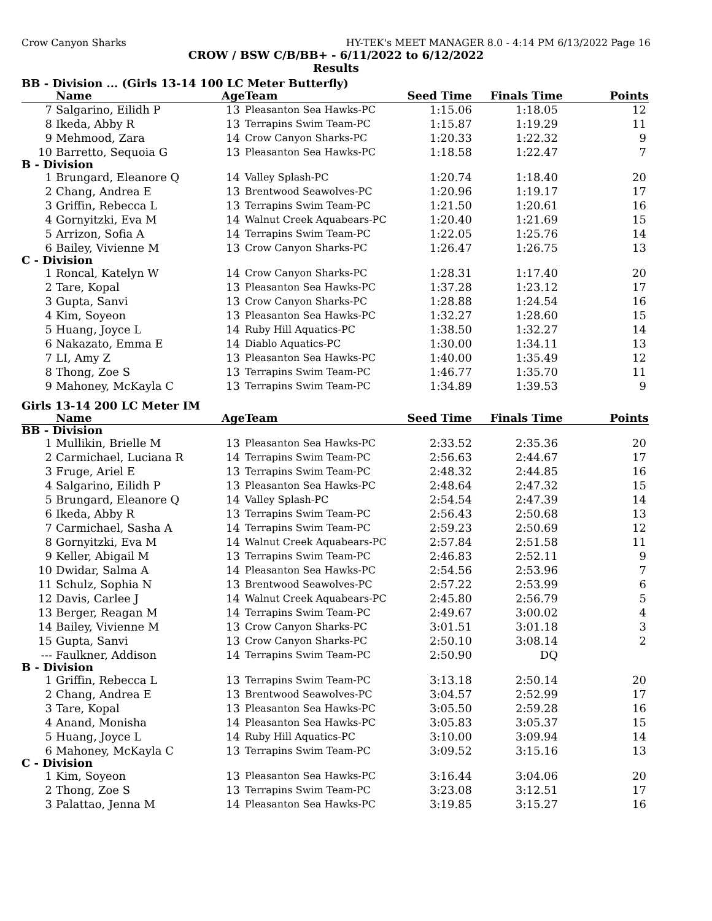Crow Canyon Sharks HY-TEK's MEET MANAGER 8.0 - 4:14 PM 6/13/2022 Page 16
CROW / BSW C/B/BB+ - 6/11/2022 to 6/12/2022
Results
BB - Division ... (Girls 13-14 100 LC Meter Butterfly)
| | Name | Age | Team | Seed Time | Finals Time | Points |
| --- | --- | --- | --- | --- | --- | --- |
| 7 | Salgarino, Eilidh P | 13 | Pleasanton Sea Hawks-PC | 1:15.06 | 1:18.05 | 12 |
| 8 | Ikeda, Abby R | 13 | Terrapins Swim Team-PC | 1:15.87 | 1:19.29 | 11 |
| 9 | Mehmood, Zara | 14 | Crow Canyon Sharks-PC | 1:20.33 | 1:22.32 | 9 |
| 10 | Barretto, Sequoia G | 13 | Pleasanton Sea Hawks-PC | 1:18.58 | 1:22.47 | 7 |
| B - Division | | | | | | |
| 1 | Brungard, Eleanore Q | 14 | Valley Splash-PC | 1:20.74 | 1:18.40 | 20 |
| 2 | Chang, Andrea E | 13 | Brentwood Seawolves-PC | 1:20.96 | 1:19.17 | 17 |
| 3 | Griffin, Rebecca L | 13 | Terrapins Swim Team-PC | 1:21.50 | 1:20.61 | 16 |
| 4 | Gornyitzki, Eva M | 14 | Walnut Creek Aquabears-PC | 1:20.40 | 1:21.69 | 15 |
| 5 | Arrizon, Sofia A | 14 | Terrapins Swim Team-PC | 1:22.05 | 1:25.76 | 14 |
| 6 | Bailey, Vivienne M | 13 | Crow Canyon Sharks-PC | 1:26.47 | 1:26.75 | 13 |
| C - Division | | | | | | |
| 1 | Roncal, Katelyn W | 14 | Crow Canyon Sharks-PC | 1:28.31 | 1:17.40 | 20 |
| 2 | Tare, Kopal | 13 | Pleasanton Sea Hawks-PC | 1:37.28 | 1:23.12 | 17 |
| 3 | Gupta, Sanvi | 13 | Crow Canyon Sharks-PC | 1:28.88 | 1:24.54 | 16 |
| 4 | Kim, Soyeon | 13 | Pleasanton Sea Hawks-PC | 1:32.27 | 1:28.60 | 15 |
| 5 | Huang, Joyce L | 14 | Ruby Hill Aquatics-PC | 1:38.50 | 1:32.27 | 14 |
| 6 | Nakazato, Emma E | 14 | Diablo Aquatics-PC | 1:30.00 | 1:34.11 | 13 |
| 7 | LI, Amy Z | 13 | Pleasanton Sea Hawks-PC | 1:40.00 | 1:35.49 | 12 |
| 8 | Thong, Zoe S | 13 | Terrapins Swim Team-PC | 1:46.77 | 1:35.70 | 11 |
| 9 | Mahoney, McKayla C | 13 | Terrapins Swim Team-PC | 1:34.89 | 1:39.53 | 9 |
Girls 13-14 200 LC Meter IM
| | Name | Age | Team | Seed Time | Finals Time | Points |
| --- | --- | --- | --- | --- | --- | --- |
| BB - Division | | | | | | |
| 1 | Mullikin, Brielle M | 13 | Pleasanton Sea Hawks-PC | 2:33.52 | 2:35.36 | 20 |
| 2 | Carmichael, Luciana R | 14 | Terrapins Swim Team-PC | 2:56.63 | 2:44.67 | 17 |
| 3 | Fruge, Ariel E | 13 | Terrapins Swim Team-PC | 2:48.32 | 2:44.85 | 16 |
| 4 | Salgarino, Eilidh P | 13 | Pleasanton Sea Hawks-PC | 2:48.64 | 2:47.32 | 15 |
| 5 | Brungard, Eleanore Q | 14 | Valley Splash-PC | 2:54.54 | 2:47.39 | 14 |
| 6 | Ikeda, Abby R | 13 | Terrapins Swim Team-PC | 2:56.43 | 2:50.68 | 13 |
| 7 | Carmichael, Sasha A | 14 | Terrapins Swim Team-PC | 2:59.23 | 2:50.69 | 12 |
| 8 | Gornyitzki, Eva M | 14 | Walnut Creek Aquabears-PC | 2:57.84 | 2:51.58 | 11 |
| 9 | Keller, Abigail M | 13 | Terrapins Swim Team-PC | 2:46.83 | 2:52.11 | 9 |
| 10 | Dwidar, Salma A | 14 | Pleasanton Sea Hawks-PC | 2:54.56 | 2:53.96 | 7 |
| 11 | Schulz, Sophia N | 13 | Brentwood Seawolves-PC | 2:57.22 | 2:53.99 | 6 |
| 12 | Davis, Carlee J | 14 | Walnut Creek Aquabears-PC | 2:45.80 | 2:56.79 | 5 |
| 13 | Berger, Reagan M | 14 | Terrapins Swim Team-PC | 2:49.67 | 3:00.02 | 4 |
| 14 | Bailey, Vivienne M | 13 | Crow Canyon Sharks-PC | 3:01.51 | 3:01.18 | 3 |
| 15 | Gupta, Sanvi | 13 | Crow Canyon Sharks-PC | 2:50.10 | 3:08.14 | 2 |
| --- | Faulkner, Addison | 14 | Terrapins Swim Team-PC | 2:50.90 | DQ | |
| B - Division | | | | | | |
| 1 | Griffin, Rebecca L | 13 | Terrapins Swim Team-PC | 3:13.18 | 2:50.14 | 20 |
| 2 | Chang, Andrea E | 13 | Brentwood Seawolves-PC | 3:04.57 | 2:52.99 | 17 |
| 3 | Tare, Kopal | 13 | Pleasanton Sea Hawks-PC | 3:05.50 | 2:59.28 | 16 |
| 4 | Anand, Monisha | 14 | Pleasanton Sea Hawks-PC | 3:05.83 | 3:05.37 | 15 |
| 5 | Huang, Joyce L | 14 | Ruby Hill Aquatics-PC | 3:10.00 | 3:09.94 | 14 |
| 6 | Mahoney, McKayla C | 13 | Terrapins Swim Team-PC | 3:09.52 | 3:15.16 | 13 |
| C - Division | | | | | | |
| 1 | Kim, Soyeon | 13 | Pleasanton Sea Hawks-PC | 3:16.44 | 3:04.06 | 20 |
| 2 | Thong, Zoe S | 13 | Terrapins Swim Team-PC | 3:23.08 | 3:12.51 | 17 |
| 3 | Palattao, Jenna M | 14 | Pleasanton Sea Hawks-PC | 3:19.85 | 3:15.27 | 16 |